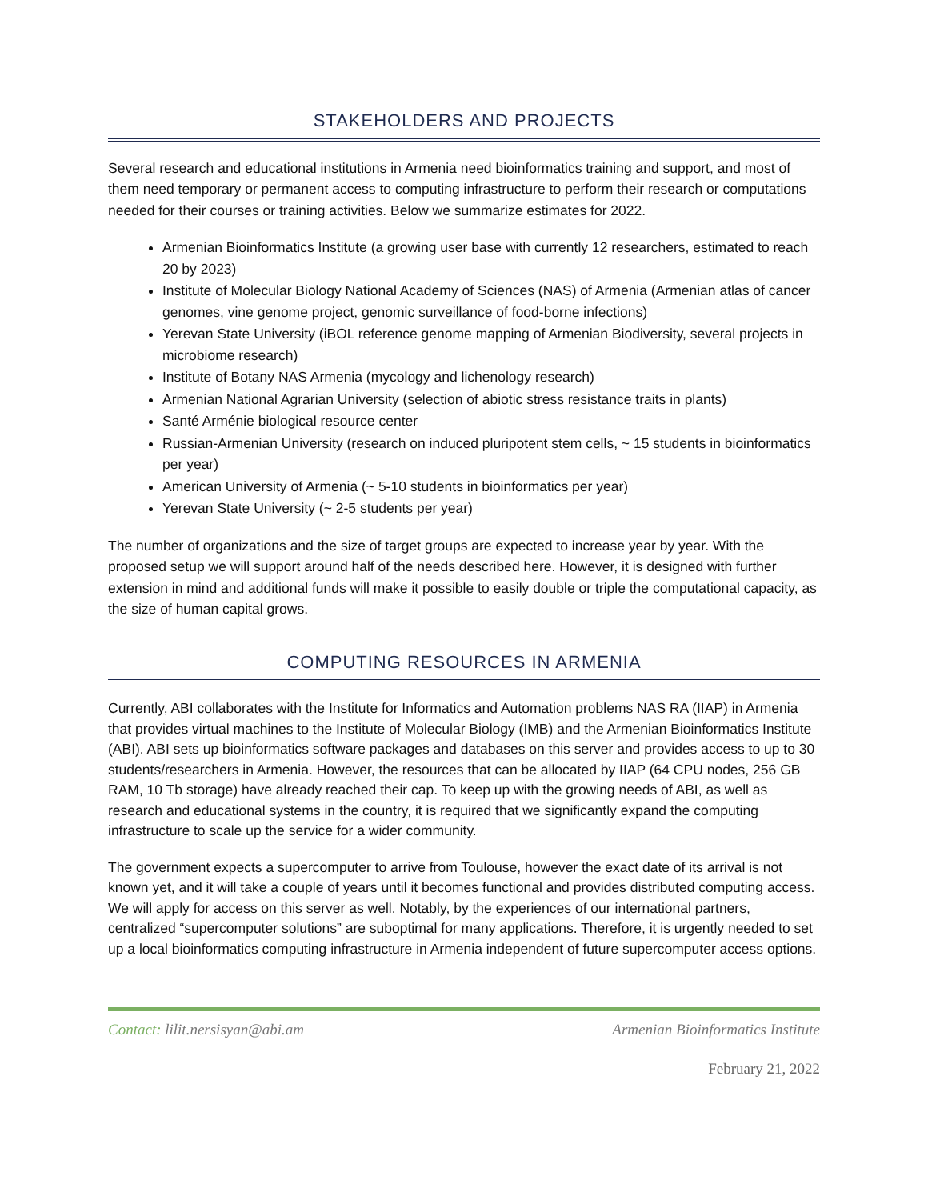STAKEHOLDERS AND PROJECTS
Several research and educational institutions in Armenia need bioinformatics training and support, and most of them need temporary or permanent access to computing infrastructure to perform their research or computations needed for their courses or training activities. Below we summarize estimates for 2022.
Armenian Bioinformatics Institute (a growing user base with currently 12 researchers, estimated to reach 20 by 2023)
Institute of Molecular Biology National Academy of Sciences (NAS) of Armenia (Armenian atlas of cancer genomes, vine genome project, genomic surveillance of food-borne infections)
Yerevan State University (iBOL reference genome mapping of Armenian Biodiversity, several projects in microbiome research)
Institute of Botany NAS Armenia (mycology and lichenology research)
Armenian National Agrarian University (selection of abiotic stress resistance traits in plants)
Santé Arménie biological resource center
Russian-Armenian University (research on induced pluripotent stem cells, ~ 15 students in bioinformatics per year)
American University of Armenia (~ 5-10 students in bioinformatics per year)
Yerevan State University (~ 2-5 students per year)
The number of organizations and the size of target groups are expected to increase year by year. With the proposed setup we will support around half of the needs described here. However, it is designed with further extension in mind and additional funds will make it possible to easily double or triple the computational capacity, as the size of human capital grows.
COMPUTING RESOURCES IN ARMENIA
Currently, ABI collaborates with the Institute for Informatics and Automation problems NAS RA (IIAP) in Armenia that provides virtual machines to the Institute of Molecular Biology (IMB) and the Armenian Bioinformatics Institute (ABI). ABI sets up bioinformatics software packages and databases on this server and provides access to up to 30 students/researchers in Armenia. However, the resources that can be allocated by IIAP (64 CPU nodes, 256 GB RAM, 10 Tb storage) have already reached their cap. To keep up with the growing needs of ABI, as well as research and educational systems in the country, it is required that we significantly expand the computing infrastructure to scale up the service for a wider community.
The government expects a supercomputer to arrive from Toulouse, however the exact date of its arrival is not known yet, and it will take a couple of years until it becomes functional and provides distributed computing access. We will apply for access on this server as well. Notably, by the experiences of our international partners, centralized “supercomputer solutions” are suboptimal for many applications. Therefore, it is urgently needed to set up a local bioinformatics computing infrastructure in Armenia independent of future supercomputer access options.
Contact: lilit.nersisyan@abi.am Armenian Bioinformatics Institute
February 21, 2022